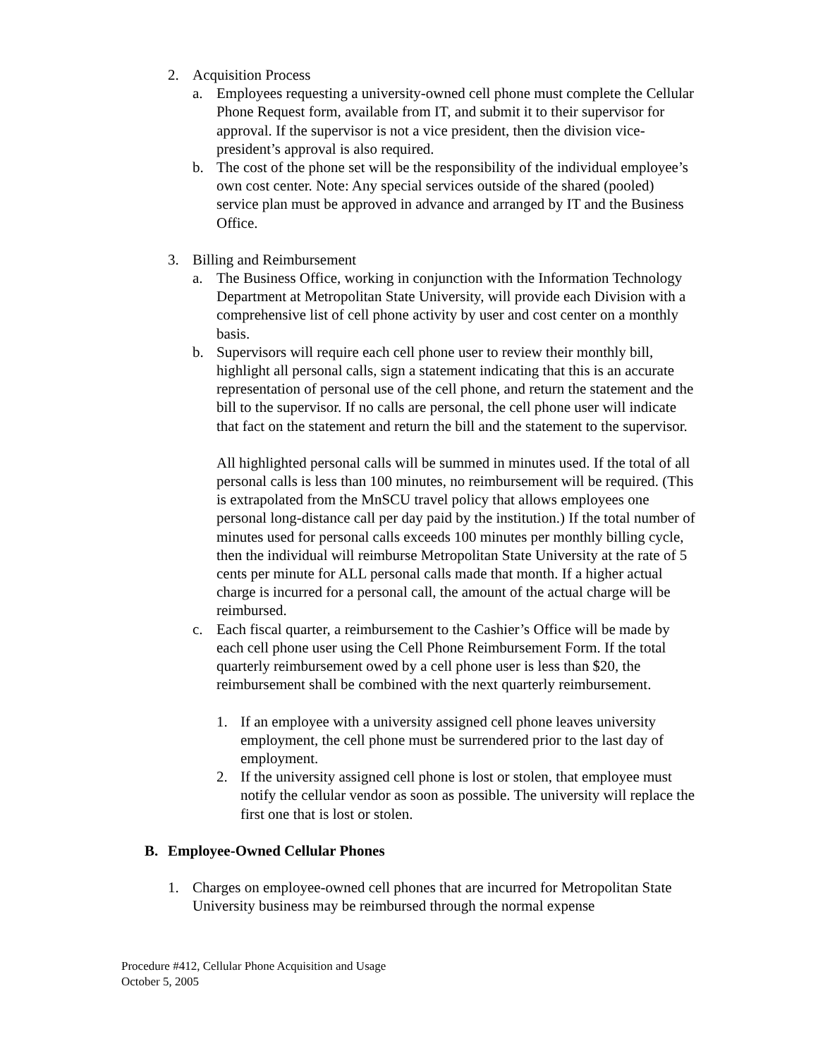2. Acquisition Process
a. Employees requesting a university-owned cell phone must complete the Cellular Phone Request form, available from IT, and submit it to their supervisor for approval. If the supervisor is not a vice president, then the division vice-president’s approval is also required.
b. The cost of the phone set will be the responsibility of the individual employee’s own cost center. Note: Any special services outside of the shared (pooled) service plan must be approved in advance and arranged by IT and the Business Office.
3. Billing and Reimbursement
a. The Business Office, working in conjunction with the Information Technology Department at Metropolitan State University, will provide each Division with a comprehensive list of cell phone activity by user and cost center on a monthly basis.
b. Supervisors will require each cell phone user to review their monthly bill, highlight all personal calls, sign a statement indicating that this is an accurate representation of personal use of the cell phone, and return the statement and the bill to the supervisor. If no calls are personal, the cell phone user will indicate that fact on the statement and return the bill and the statement to the supervisor.
All highlighted personal calls will be summed in minutes used. If the total of all personal calls is less than 100 minutes, no reimbursement will be required. (This is extrapolated from the MnSCU travel policy that allows employees one personal long-distance call per day paid by the institution.) If the total number of minutes used for personal calls exceeds 100 minutes per monthly billing cycle, then the individual will reimburse Metropolitan State University at the rate of 5 cents per minute for ALL personal calls made that month. If a higher actual charge is incurred for a personal call, the amount of the actual charge will be reimbursed.
c. Each fiscal quarter, a reimbursement to the Cashier’s Office will be made by each cell phone user using the Cell Phone Reimbursement Form. If the total quarterly reimbursement owed by a cell phone user is less than $20, the reimbursement shall be combined with the next quarterly reimbursement.
1. If an employee with a university assigned cell phone leaves university employment, the cell phone must be surrendered prior to the last day of employment.
2. If the university assigned cell phone is lost or stolen, that employee must notify the cellular vendor as soon as possible. The university will replace the first one that is lost or stolen.
B. Employee-Owned Cellular Phones
1. Charges on employee-owned cell phones that are incurred for Metropolitan State University business may be reimbursed through the normal expense
Procedure #412, Cellular Phone Acquisition and Usage
October 5, 2005